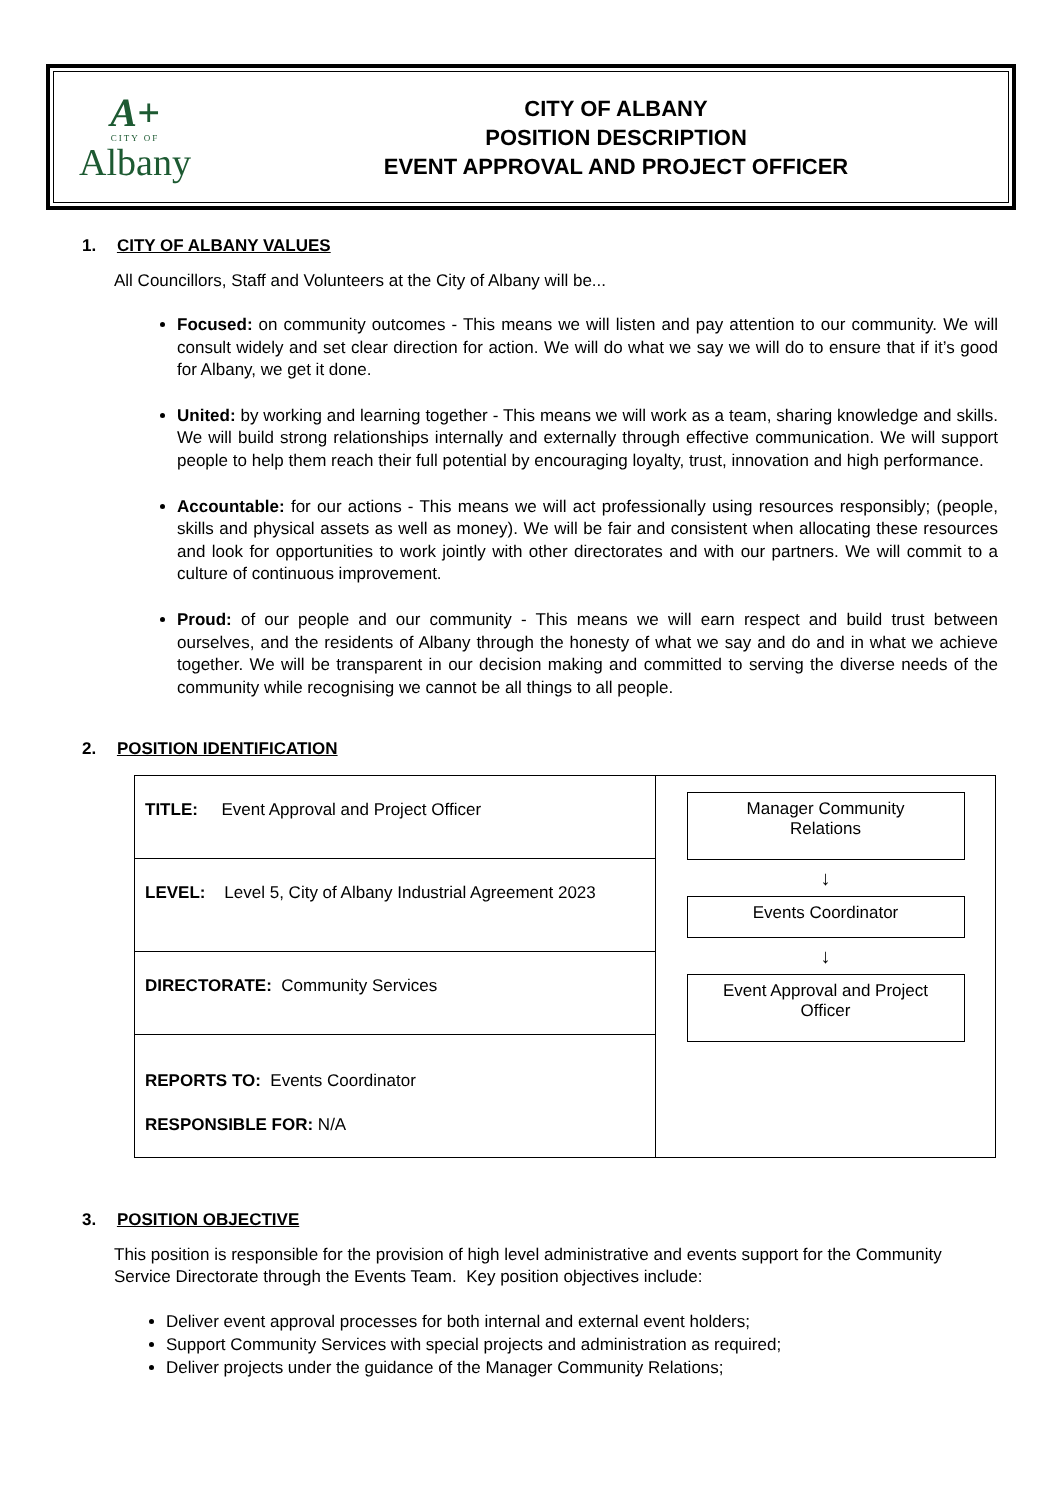A+
CITY OF
Albany
CITY OF ALBANY
POSITION DESCRIPTION
EVENT APPROVAL AND PROJECT OFFICER
1. CITY OF ALBANY VALUES
All Councillors, Staff and Volunteers at the City of Albany will be...
Focused: on community outcomes - This means we will listen and pay attention to our community. We will consult widely and set clear direction for action. We will do what we say we will do to ensure that if it’s good for Albany, we get it done.
United: by working and learning together - This means we will work as a team, sharing knowledge and skills. We will build strong relationships internally and externally through effective communication. We will support people to help them reach their full potential by encouraging loyalty, trust, innovation and high performance.
Accountable: for our actions - This means we will act professionally using resources responsibly; (people, skills and physical assets as well as money). We will be fair and consistent when allocating these resources and look for opportunities to work jointly with other directorates and with our partners. We will commit to a culture of continuous improvement.
Proud: of our people and our community - This means we will earn respect and build trust between ourselves, and the residents of Albany through the honesty of what we say and do and in what we achieve together. We will be transparent in our decision making and committed to serving the diverse needs of the community while recognising we cannot be all things to all people.
2. POSITION IDENTIFICATION
| TITLE: Event Approval and Project Officer | Manager Community Relations ↓ Events Coordinator ↓ Event Approval and Project Officer |
| LEVEL: Level 5, City of Albany Industrial Agreement 2023 | |
| DIRECTORATE: Community Services | |
| REPORTS TO: Events Coordinator RESPONSIBLE FOR: N/A | |
3. POSITION OBJECTIVE
This position is responsible for the provision of high level administrative and events support for the Community Service Directorate through the Events Team. Key position objectives include:
Deliver event approval processes for both internal and external event holders;
Support Community Services with special projects and administration as required;
Deliver projects under the guidance of the Manager Community Relations;